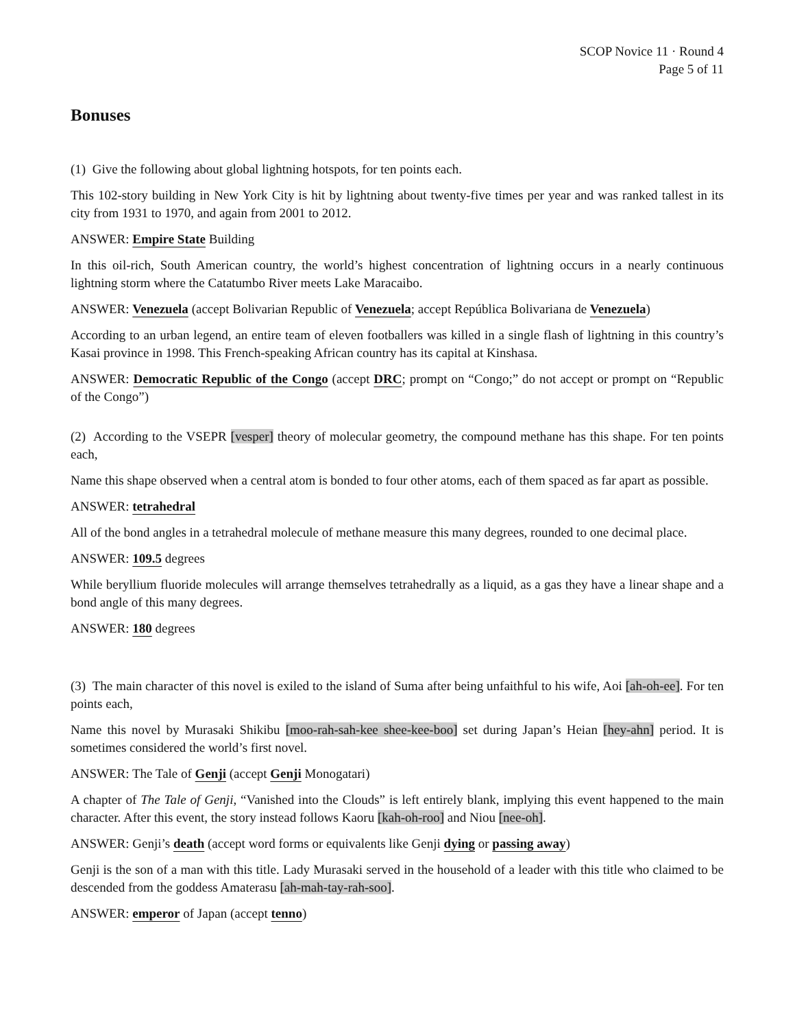SCOP Novice 11 · Round 4
Page 5 of 11
Bonuses
(1) Give the following about global lightning hotspots, for ten points each.
This 102-story building in New York City is hit by lightning about twenty-five times per year and was ranked tallest in its city from 1931 to 1970, and again from 2001 to 2012.
ANSWER: Empire State Building
In this oil-rich, South American country, the world’s highest concentration of lightning occurs in a nearly continuous lightning storm where the Catatumbo River meets Lake Maracaibo.
ANSWER: Venezuela (accept Bolivarian Republic of Venezuela; accept República Bolivariana de Venezuela)
According to an urban legend, an entire team of eleven footballers was killed in a single flash of lightning in this country’s Kasai province in 1998. This French-speaking African country has its capital at Kinshasa.
ANSWER: Democratic Republic of the Congo (accept DRC; prompt on “Congo;” do not accept or prompt on “Republic of the Congo”)
(2) According to the VSEPR [vesper] theory of molecular geometry, the compound methane has this shape. For ten points each,
Name this shape observed when a central atom is bonded to four other atoms, each of them spaced as far apart as possible.
ANSWER: tetrahedral
All of the bond angles in a tetrahedral molecule of methane measure this many degrees, rounded to one decimal place.
ANSWER: 109.5 degrees
While beryllium fluoride molecules will arrange themselves tetrahedrally as a liquid, as a gas they have a linear shape and a bond angle of this many degrees.
ANSWER: 180 degrees
(3) The main character of this novel is exiled to the island of Suma after being unfaithful to his wife, Aoi [ah-oh-ee]. For ten points each,
Name this novel by Murasaki Shikibu [moo-rah-sah-kee shee-kee-boo] set during Japan’s Heian [hey-ahn] period. It is sometimes considered the world’s first novel.
ANSWER: The Tale of Genji (accept Genji Monogatari)
A chapter of The Tale of Genji, “Vanished into the Clouds” is left entirely blank, implying this event happened to the main character. After this event, the story instead follows Kaoru [kah-oh-roo] and Niou [nee-oh].
ANSWER: Genji’s death (accept word forms or equivalents like Genji dying or passing away)
Genji is the son of a man with this title. Lady Murasaki served in the household of a leader with this title who claimed to be descended from the goddess Amaterasu [ah-mah-tay-rah-soo].
ANSWER: emperor of Japan (accept tenno)